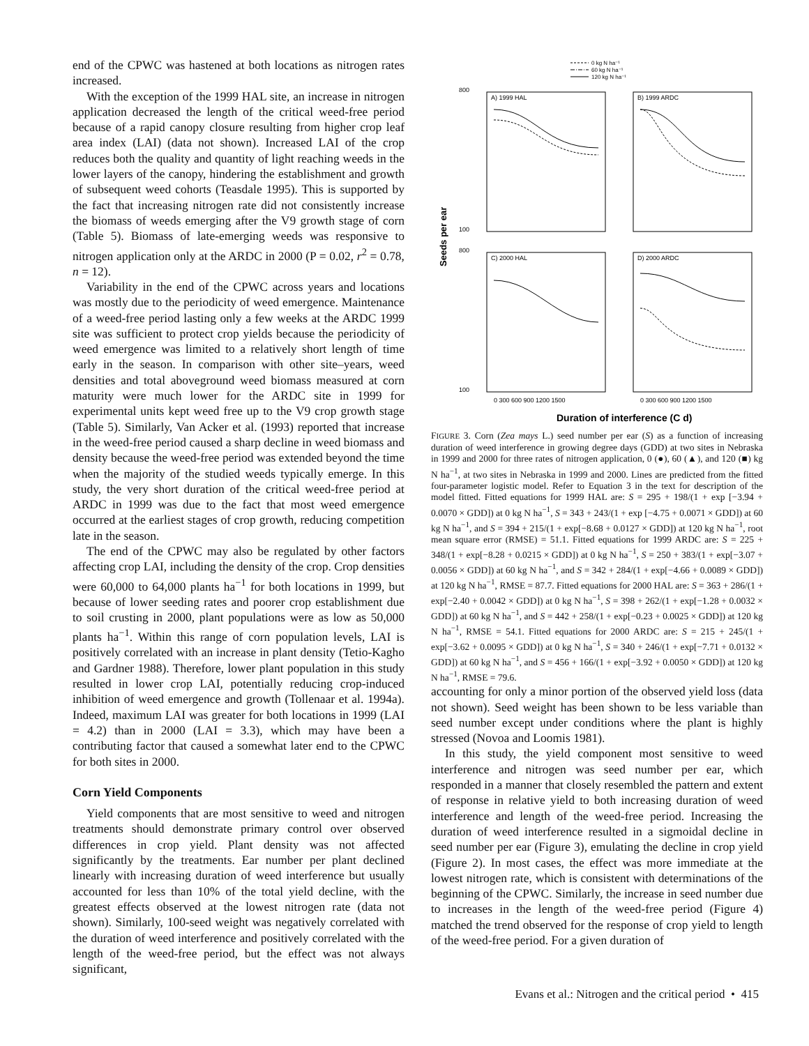end of the CPWC was hastened at both locations as nitrogen rates increased.
With the exception of the 1999 HAL site, an increase in nitrogen application decreased the length of the critical weed-free period because of a rapid canopy closure resulting from higher crop leaf area index (LAI) (data not shown). Increased LAI of the crop reduces both the quality and quantity of light reaching weeds in the lower layers of the canopy, hindering the establishment and growth of subsequent weed cohorts (Teasdale 1995). This is supported by the fact that increasing nitrogen rate did not consistently increase the biomass of weeds emerging after the V9 growth stage of corn (Table 5). Biomass of late-emerging weeds was responsive to nitrogen application only at the ARDC in 2000 (P = 0.02, r<sup>2</sup> = 0.78, n = 12).
Variability in the end of the CPWC across years and locations was mostly due to the periodicity of weed emergence. Maintenance of a weed-free period lasting only a few weeks at the ARDC 1999 site was sufficient to protect crop yields because the periodicity of weed emergence was limited to a relatively short length of time early in the season. In comparison with other site–years, weed densities and total aboveground weed biomass measured at corn maturity were much lower for the ARDC site in 1999 for experimental units kept weed free up to the V9 crop growth stage (Table 5). Similarly, Van Acker et al. (1993) reported that increase in the weed-free period caused a sharp decline in weed biomass and density because the weed-free period was extended beyond the time when the majority of the studied weeds typically emerge. In this study, the very short duration of the critical weed-free period at ARDC in 1999 was due to the fact that most weed emergence occurred at the earliest stages of crop growth, reducing competition late in the season.
The end of the CPWC may also be regulated by other factors affecting crop LAI, including the density of the crop. Crop densities were 60,000 to 64,000 plants ha<sup>−1</sup> for both locations in 1999, but because of lower seeding rates and poorer crop establishment due to soil crusting in 2000, plant populations were as low as 50,000 plants ha<sup>−1</sup>. Within this range of corn population levels, LAI is positively correlated with an increase in plant density (Tetio-Kagho and Gardner 1988). Therefore, lower plant population in this study resulted in lower crop LAI, potentially reducing crop-induced inhibition of weed emergence and growth (Tollenaar et al. 1994a). Indeed, maximum LAI was greater for both locations in 1999 (LAI = 4.2) than in 2000 (LAI = 3.3), which may have been a contributing factor that caused a somewhat later end to the CPWC for both sites in 2000.
Corn Yield Components
Yield components that are most sensitive to weed and nitrogen treatments should demonstrate primary control over observed differences in crop yield. Plant density was not affected significantly by the treatments. Ear number per plant declined linearly with increasing duration of weed interference but usually accounted for less than 10% of the total yield decline, with the greatest effects observed at the lowest nitrogen rate (data not shown). Similarly, 100-seed weight was negatively correlated with the duration of weed interference and positively correlated with the length of the weed-free period, but the effect was not always significant,
0 kg N ha⁻¹
60 kg N ha⁻¹
120 kg N ha⁻¹
A) 1999 HAL
B) 1999 ARDC
C) 2000 HAL
D) 2000 ARDC
800
100
800
100
0 300 600 900 1200 1500
0 300 600 900 1200 1500
Seeds per ear
Duration of interference (C d)
FIGURE 3. Corn (Zea mays L.) seed number per ear (S) as a function of increasing duration of weed interference in growing degree days (GDD) at two sites in Nebraska in 1999 and 2000 for three rates of nitrogen application, 0 (●), 60 (▲), and 120 (■) kg N ha<sup>−1</sup>, at two sites in Nebraska in 1999 and 2000. Lines are predicted from the fitted four-parameter logistic model. Refer to Equation 3 in the text for description of the model fitted. Fitted equations for 1999 HAL are: S = 295 + 198/(1 + exp [−3.94 + 0.0070 × GDD]) at 0 kg N ha<sup>−1</sup>, S = 343 + 243/(1 + exp [−4.75 + 0.0071 × GDD]) at 60 kg N ha<sup>−1</sup>, and S = 394 + 215/(1 + exp[−8.68 + 0.0127 × GDD]) at 120 kg N ha<sup>−1</sup>, root mean square error (RMSE) = 51.1. Fitted equations for 1999 ARDC are: S = 225 + 348/(1 + exp[−8.28 + 0.0215 × GDD]) at 0 kg N ha<sup>−1</sup>, S = 250 + 383/(1 + exp[−3.07 + 0.0056 × GDD]) at 60 kg N ha<sup>−1</sup>, and S = 342 + 284/(1 + exp[−4.66 + 0.0089 × GDD]) at 120 kg N ha<sup>−1</sup>, RMSE = 87.7. Fitted equations for 2000 HAL are: S = 363 + 286/(1 + exp[−2.40 + 0.0042 × GDD]) at 0 kg N ha<sup>−1</sup>, S = 398 + 262/(1 + exp[−1.28 + 0.0032 × GDD]) at 60 kg N ha<sup>−1</sup>, and S = 442 + 258/(1 + exp[−0.23 + 0.0025 × GDD]) at 120 kg N ha<sup>−1</sup>, RMSE = 54.1. Fitted equations for 2000 ARDC are: S = 215 + 245/(1 + exp[−3.62 + 0.0095 × GDD]) at 0 kg N ha<sup>−1</sup>, S = 340 + 246/(1 + exp[−7.71 + 0.0132 × GDD]) at 60 kg N ha<sup>−1</sup>, and S = 456 + 166/(1 + exp[−3.92 + 0.0050 × GDD]) at 120 kg N ha<sup>−1</sup>, RMSE = 79.6.
accounting for only a minor portion of the observed yield loss (data not shown). Seed weight has been shown to be less variable than seed number except under conditions where the plant is highly stressed (Novoa and Loomis 1981).
In this study, the yield component most sensitive to weed interference and nitrogen was seed number per ear, which responded in a manner that closely resembled the pattern and extent of response in relative yield to both increasing duration of weed interference and length of the weed-free period. Increasing the duration of weed interference resulted in a sigmoidal decline in seed number per ear (Figure 3), emulating the decline in crop yield (Figure 2). In most cases, the effect was more immediate at the lowest nitrogen rate, which is consistent with determinations of the beginning of the CPWC. Similarly, the increase in seed number due to increases in the length of the weed-free period (Figure 4) matched the trend observed for the response of crop yield to length of the weed-free period. For a given duration of
Evans et al.: Nitrogen and the critical period • 415